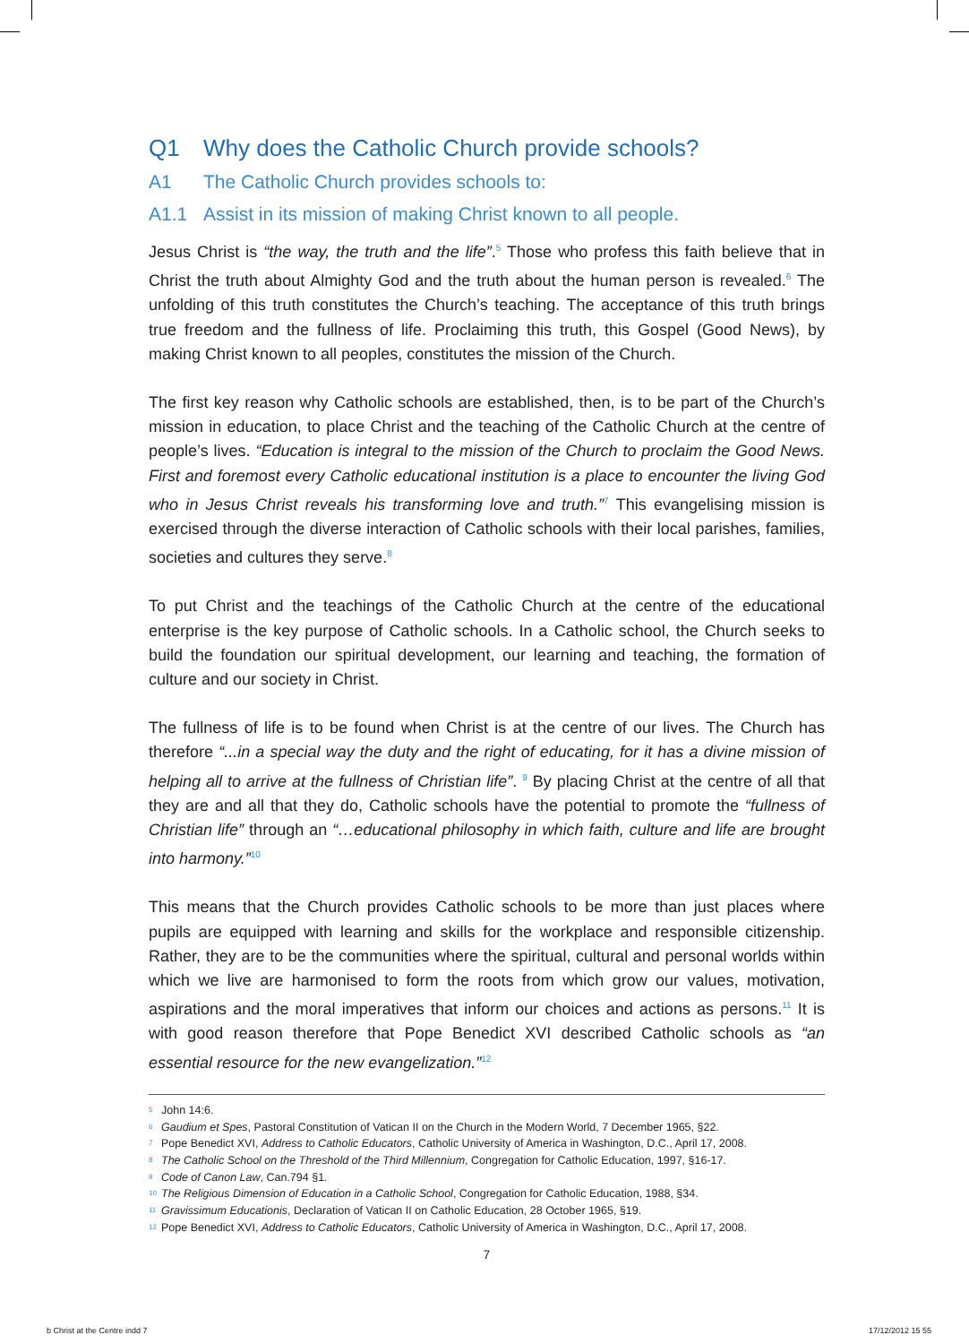Q1 Why does the Catholic Church provide schools?
A1 The Catholic Church provides schools to:
A1.1 Assist in its mission of making Christ known to all people.
Jesus Christ is “the way, the truth and the life”.<sup>5</sup> Those who profess this faith believe that in Christ the truth about Almighty God and the truth about the human person is revealed.<sup>6</sup> The unfolding of this truth constitutes the Church’s teaching. The acceptance of this truth brings true freedom and the fullness of life. Proclaiming this truth, this Gospel (Good News), by making Christ known to all peoples, constitutes the mission of the Church.
The first key reason why Catholic schools are established, then, is to be part of the Church’s mission in education, to place Christ and the teaching of the Catholic Church at the centre of people’s lives. “Education is integral to the mission of the Church to proclaim the Good News. First and foremost every Catholic educational institution is a place to encounter the living God who in Jesus Christ reveals his transforming love and truth.”<sup>7</sup> This evangelising mission is exercised through the diverse interaction of Catholic schools with their local parishes, families, societies and cultures they serve.<sup>8</sup>
To put Christ and the teachings of the Catholic Church at the centre of the educational enterprise is the key purpose of Catholic schools. In a Catholic school, the Church seeks to build the foundation our spiritual development, our learning and teaching, the formation of culture and our society in Christ.
The fullness of life is to be found when Christ is at the centre of our lives. The Church has therefore “...in a special way the duty and the right of educating, for it has a divine mission of helping all to arrive at the fullness of Christian life”. <sup>9</sup> By placing Christ at the centre of all that they are and all that they do, Catholic schools have the potential to promote the “fullness of Christian life” through an “…educational philosophy in which faith, culture and life are brought into harmony.”<sup>10</sup>
This means that the Church provides Catholic schools to be more than just places where pupils are equipped with learning and skills for the workplace and responsible citizenship. Rather, they are to be the communities where the spiritual, cultural and personal worlds within which we live are harmonised to form the roots from which grow our values, motivation, aspirations and the moral imperatives that inform our choices and actions as persons.<sup>11</sup> It is with good reason therefore that Pope Benedict XVI described Catholic schools as “an essential resource for the new evangelization.”<sup>12</sup>
<sup>5</sup> John 14:6.
<sup>6</sup> Gaudium et Spes, Pastoral Constitution of Vatican II on the Church in the Modern World, 7 December 1965, §22.
<sup>7</sup> Pope Benedict XVI, Address to Catholic Educators, Catholic University of America in Washington, D.C., April 17, 2008.
<sup>8</sup> The Catholic School on the Threshold of the Third Millennium, Congregation for Catholic Education, 1997, §16-17.
<sup>9</sup> Code of Canon Law, Can.794 §1.
<sup>10</sup> The Religious Dimension of Education in a Catholic School, Congregation for Catholic Education, 1988, §34.
<sup>11</sup> Gravissimum Educationis, Declaration of Vatican II on Catholic Education, 28 October 1965, §19.
<sup>12</sup> Pope Benedict XVI, Address to Catholic Educators, Catholic University of America in Washington, D.C., April 17, 2008.
7
b Christ at the Centre indd 7 17/12/2012 15 55